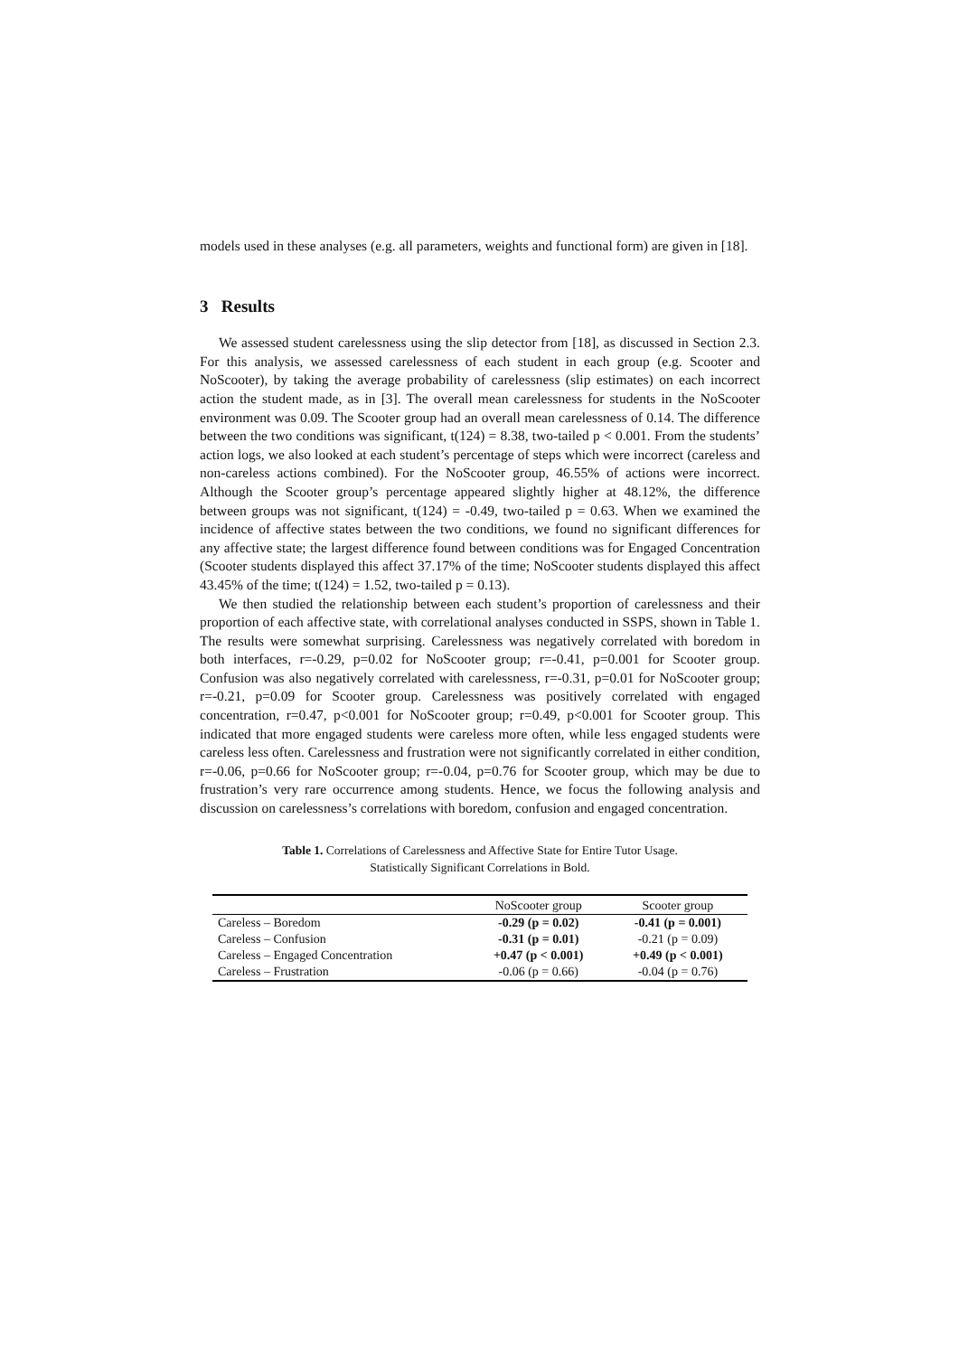models used in these analyses (e.g. all parameters, weights and functional form) are given in [18].
3 Results
We assessed student carelessness using the slip detector from [18], as discussed in Section 2.3. For this analysis, we assessed carelessness of each student in each group (e.g. Scooter and NoScooter), by taking the average probability of carelessness (slip estimates) on each incorrect action the student made, as in [3]. The overall mean carelessness for students in the NoScooter environment was 0.09. The Scooter group had an overall mean carelessness of 0.14. The difference between the two conditions was significant, t(124) = 8.38, two-tailed p < 0.001. From the students’ action logs, we also looked at each student’s percentage of steps which were incorrect (careless and non-careless actions combined). For the NoScooter group, 46.55% of actions were incorrect. Although the Scooter group’s percentage appeared slightly higher at 48.12%, the difference between groups was not significant, t(124) = -0.49, two-tailed p = 0.63. When we examined the incidence of affective states between the two conditions, we found no significant differences for any affective state; the largest difference found between conditions was for Engaged Concentration (Scooter students displayed this affect 37.17% of the time; NoScooter students displayed this affect 43.45% of the time; t(124) = 1.52, two-tailed p = 0.13).
We then studied the relationship between each student’s proportion of carelessness and their proportion of each affective state, with correlational analyses conducted in SSPS, shown in Table 1. The results were somewhat surprising. Carelessness was negatively correlated with boredom in both interfaces, r=-0.29, p=0.02 for NoScooter group; r=-0.41, p=0.001 for Scooter group. Confusion was also negatively correlated with carelessness, r=-0.31, p=0.01 for NoScooter group; r=-0.21, p=0.09 for Scooter group. Carelessness was positively correlated with engaged concentration, r=0.47, p<0.001 for NoScooter group; r=0.49, p<0.001 for Scooter group. This indicated that more engaged students were careless more often, while less engaged students were careless less often. Carelessness and frustration were not significantly correlated in either condition, r=-0.06, p=0.66 for NoScooter group; r=-0.04, p=0.76 for Scooter group, which may be due to frustration’s very rare occurrence among students. Hence, we focus the following analysis and discussion on carelessness’s correlations with boredom, confusion and engaged concentration.
Table 1. Correlations of Carelessness and Affective State for Entire Tutor Usage.
Statistically Significant Correlations in Bold.
| | NoScooter group | Scooter group |
| --- | --- | --- |
| Careless – Boredom | -0.29 (p = 0.02) | -0.41 (p = 0.001) |
| Careless – Confusion | -0.31 (p = 0.01) | -0.21 (p = 0.09) |
| Careless – Engaged Concentration | +0.47 (p < 0.001) | +0.49 (p < 0.001) |
| Careless – Frustration | -0.06 (p = 0.66) | -0.04 (p = 0.76) |